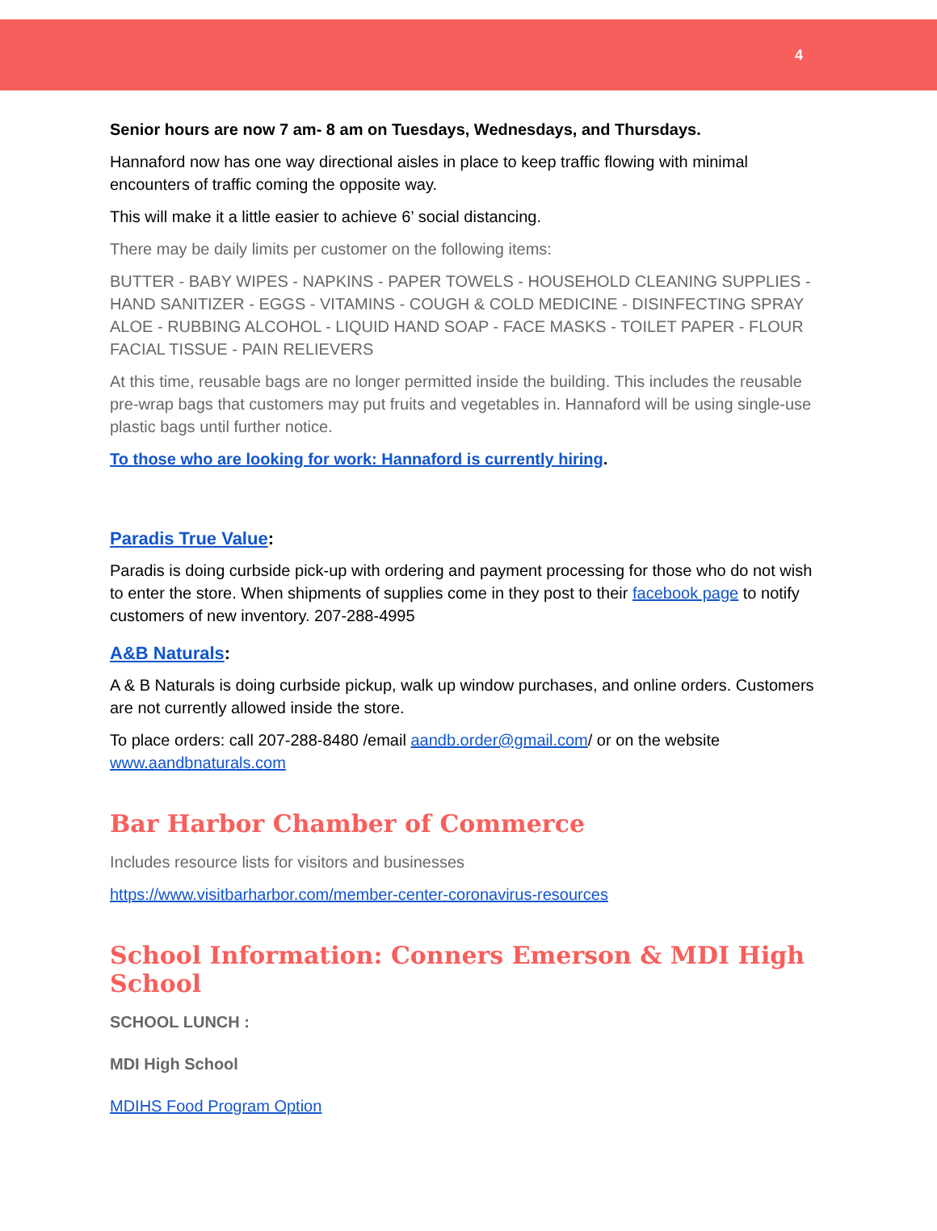4
Senior hours are now 7 am- 8 am on Tuesdays, Wednesdays, and Thursdays.
Hannaford now has one way directional aisles in place to keep traffic flowing with minimal encounters of traffic coming the opposite way.
This will make it a little easier to achieve 6’ social distancing.
There may be daily limits per customer on the following items:
BUTTER - BABY WIPES - NAPKINS - PAPER TOWELS - HOUSEHOLD CLEANING SUPPLIES - HAND SANITIZER - EGGS - VITAMINS - COUGH & COLD MEDICINE - DISINFECTING SPRAY ALOE - RUBBING ALCOHOL - LIQUID HAND SOAP - FACE MASKS - TOILET PAPER - FLOUR FACIAL TISSUE - PAIN RELIEVERS
At this time, reusable bags are no longer permitted inside the building. This includes the reusable pre-wrap bags that customers may put fruits and vegetables in. Hannaford will be using single-use plastic bags until further notice.
To those who are looking for work: Hannaford is currently hiring.
Paradis True Value:
Paradis is doing curbside pick-up with ordering and payment processing for those who do not wish to enter the store. When shipments of supplies come in they post to their facebook page to notify customers of new inventory. 207-288-4995
A&B Naturals:
A & B Naturals is doing curbside pickup, walk up window purchases, and online orders. Customers are not currently allowed inside the store.
To place orders: call 207-288-8480 /email aandb.order@gmail.com/ or on the website www.aandbnaturals.com
Bar Harbor Chamber of Commerce
Includes resource lists for visitors and businesses
https://www.visitbarharbor.com/member-center-coronavirus-resources
School Information: Conners Emerson & MDI High School
SCHOOL LUNCH :
MDI High School
MDIHS Food Program Option